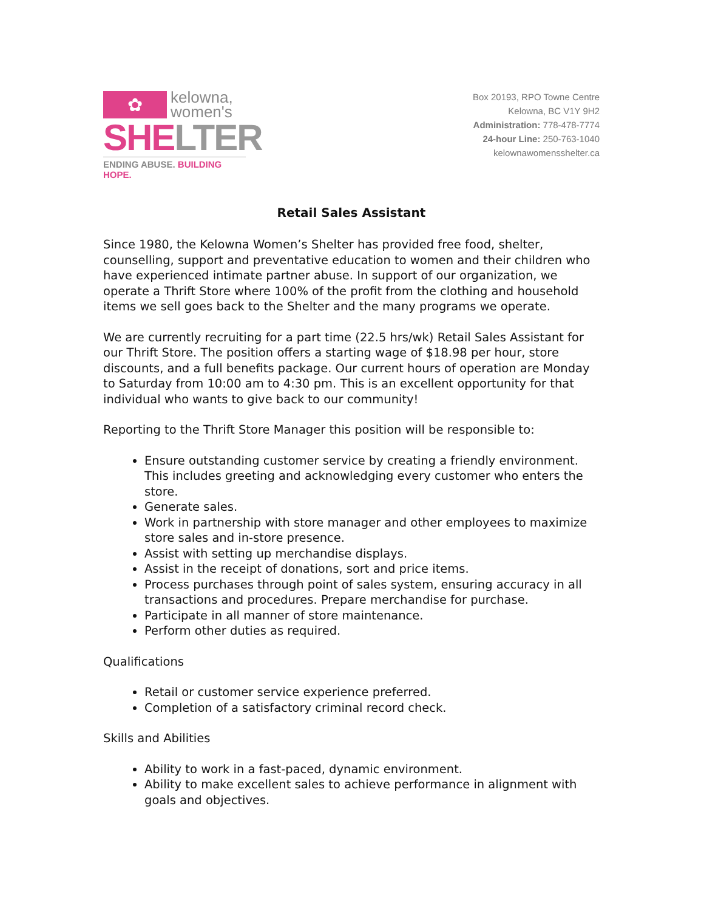✿
kelowna,
women's
SHE LTER
ENDING ABUSE. BUILDING HOPE.
Box 20193, RPO Towne Centre
Kelowna, BC V1Y 9H2
Administration: 778-478-7774
24-hour Line: 250-763-1040
kelownawomensshelter.ca
Retail Sales Assistant
Since 1980, the Kelowna Women’s Shelter has provided free food, shelter, counselling, support and preventative education to women and their children who have experienced intimate partner abuse. In support of our organization, we operate a Thrift Store where 100% of the profit from the clothing and household items we sell goes back to the Shelter and the many programs we operate.
We are currently recruiting for a part time (22.5 hrs/wk) Retail Sales Assistant for our Thrift Store. The position offers a starting wage of $18.98 per hour, store discounts, and a full benefits package. Our current hours of operation are Monday to Saturday from 10:00 am to 4:30 pm. This is an excellent opportunity for that individual who wants to give back to our community!
Reporting to the Thrift Store Manager this position will be responsible to:
Ensure outstanding customer service by creating a friendly environment. This includes greeting and acknowledging every customer who enters the store.
Generate sales.
Work in partnership with store manager and other employees to maximize store sales and in-store presence.
Assist with setting up merchandise displays.
Assist in the receipt of donations, sort and price items.
Process purchases through point of sales system, ensuring accuracy in all transactions and procedures. Prepare merchandise for purchase.
Participate in all manner of store maintenance.
Perform other duties as required.
Qualifications
Retail or customer service experience preferred.
Completion of a satisfactory criminal record check.
Skills and Abilities
Ability to work in a fast-paced, dynamic environment.
Ability to make excellent sales to achieve performance in alignment with goals and objectives.